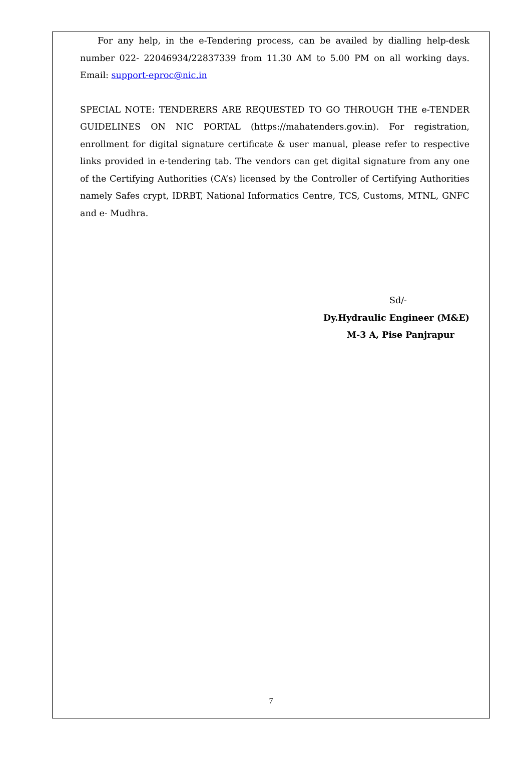For any help, in the e-Tendering process, can be availed by dialling help-desk number 022- 22046934/22837339 from 11.30 AM to 5.00 PM on all working days. Email: support-eproc@nic.in
SPECIAL NOTE: TENDERERS ARE REQUESTED TO GO THROUGH THE e-TENDER GUIDELINES ON NIC PORTAL (https://mahatenders.gov.in). For registration, enrollment for digital signature certificate & user manual, please refer to respective links provided in e-tendering tab. The vendors can get digital signature from any one of the Certifying Authorities (CA’s) licensed by the Controller of Certifying Authorities namely Safes crypt, IDRBT, National Informatics Centre, TCS, Customs, MTNL, GNFC and e- Mudhra.
Sd/-
Dy.Hydraulic Engineer (M&E)
M-3 A, Pise Panjrapur
7